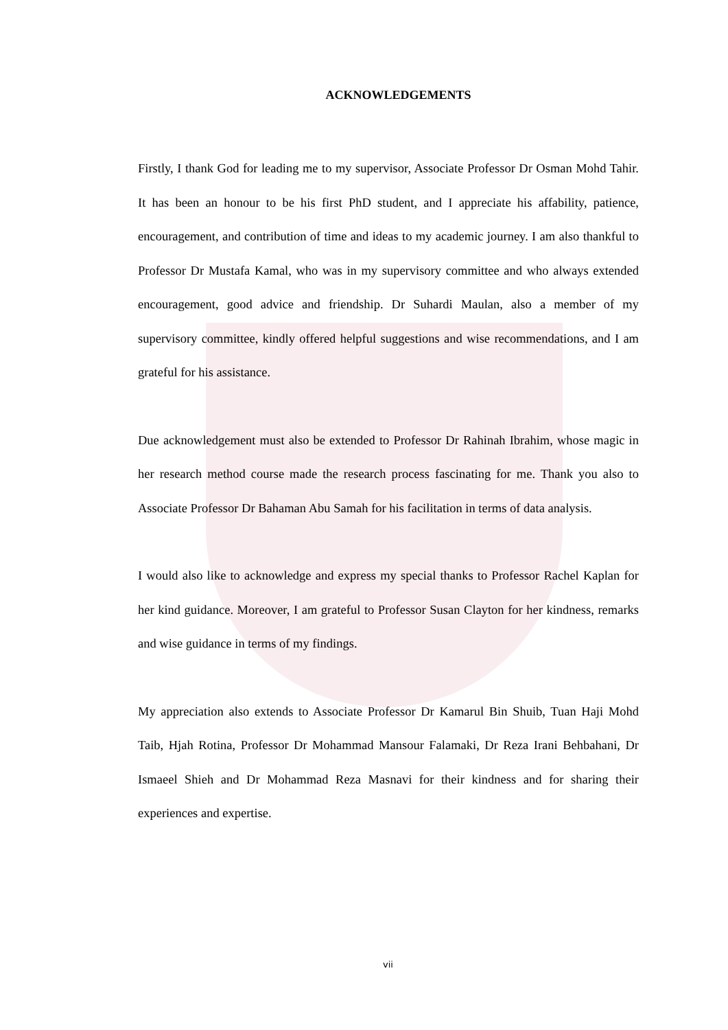ACKNOWLEDGEMENTS
Firstly, I thank God for leading me to my supervisor, Associate Professor Dr Osman Mohd Tahir. It has been an honour to be his first PhD student, and I appreciate his affability, patience, encouragement, and contribution of time and ideas to my academic journey. I am also thankful to Professor Dr Mustafa Kamal, who was in my supervisory committee and who always extended encouragement, good advice and friendship. Dr Suhardi Maulan, also a member of my supervisory committee, kindly offered helpful suggestions and wise recommendations, and I am grateful for his assistance.
Due acknowledgement must also be extended to Professor Dr Rahinah Ibrahim, whose magic in her research method course made the research process fascinating for me. Thank you also to Associate Professor Dr Bahaman Abu Samah for his facilitation in terms of data analysis.
I would also like to acknowledge and express my special thanks to Professor Rachel Kaplan for her kind guidance. Moreover, I am grateful to Professor Susan Clayton for her kindness, remarks and wise guidance in terms of my findings.
My appreciation also extends to Associate Professor Dr Kamarul Bin Shuib, Tuan Haji Mohd Taib, Hjah Rotina, Professor Dr Mohammad Mansour Falamaki, Dr Reza Irani Behbahani, Dr Ismaeel Shieh and Dr Mohammad Reza Masnavi for their kindness and for sharing their experiences and expertise.
vii